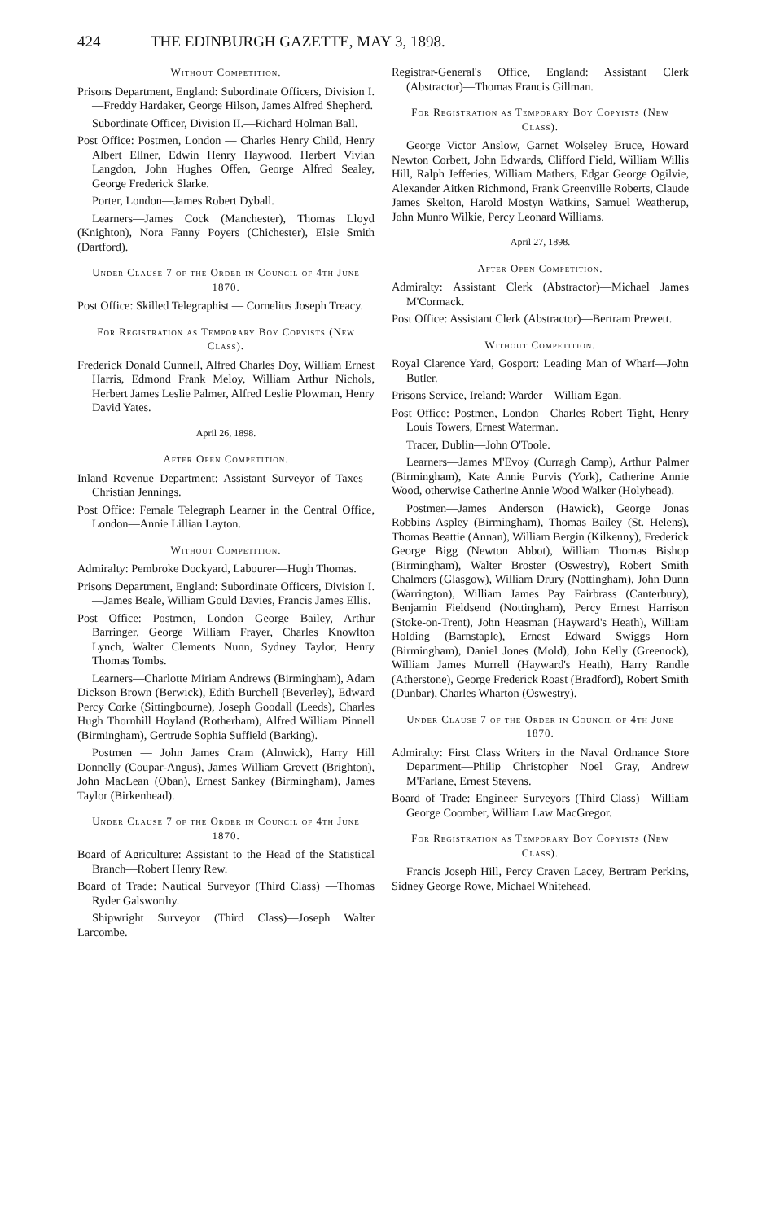424 THE EDINBURGH GAZETTE, MAY 3, 1898.
Without Competition.
Prisons Department, England: Subordinate Officers, Division I.—Freddy Hardaker, George Hilson, James Alfred Shepherd.
Subordinate Officer, Division II.—Richard Holman Ball.
Post Office: Postmen, London — Charles Henry Child, Henry Albert Ellner, Edwin Henry Haywood, Herbert Vivian Langdon, John Hughes Offen, George Alfred Sealey, George Frederick Slarke.
Porter, London—James Robert Dyball.
Learners—James Cock (Manchester), Thomas Lloyd (Knighton), Nora Fanny Poyers (Chichester), Elsie Smith (Dartford).
Under Clause 7 of the Order in Council of 4th June 1870.
Post Office: Skilled Telegraphist — Cornelius Joseph Treacy.
For Registration as Temporary Boy Copyists (New Class).
Frederick Donald Cunnell, Alfred Charles Doy, William Ernest Harris, Edmond Frank Meloy, William Arthur Nichols, Herbert James Leslie Palmer, Alfred Leslie Plowman, Henry David Yates.
April 26, 1898.
After Open Competition.
Inland Revenue Department: Assistant Surveyor of Taxes—Christian Jennings.
Post Office: Female Telegraph Learner in the Central Office, London—Annie Lillian Layton.
Without Competition.
Admiralty: Pembroke Dockyard, Labourer—Hugh Thomas.
Prisons Department, England: Subordinate Officers, Division I.—James Beale, William Gould Davies, Francis James Ellis.
Post Office: Postmen, London—George Bailey, Arthur Barringer, George William Frayer, Charles Knowlton Lynch, Walter Clements Nunn, Sydney Taylor, Henry Thomas Tombs.
Learners—Charlotte Miriam Andrews (Birmingham), Adam Dickson Brown (Berwick), Edith Burchell (Beverley), Edward Percy Corke (Sittingbourne), Joseph Goodall (Leeds), Charles Hugh Thornhill Hoyland (Rotherham), Alfred William Pinnell (Birmingham), Gertrude Sophia Suffield (Barking).
Postmen — John James Cram (Alnwick), Harry Hill Donnelly (Coupar-Angus), James William Grevett (Brighton), John MacLean (Oban), Ernest Sankey (Birmingham), James Taylor (Birkenhead).
Under Clause 7 of the Order in Council of 4th June 1870.
Board of Agriculture: Assistant to the Head of the Statistical Branch—Robert Henry Rew.
Board of Trade: Nautical Surveyor (Third Class) —Thomas Ryder Galsworthy.
Shipwright Surveyor (Third Class)—Joseph Walter Larcombe.
Registrar-General's Office, England: Assistant Clerk (Abstractor)—Thomas Francis Gillman.
For Registration as Temporary Boy Copyists (New Class).
George Victor Anslow, Garnet Wolseley Bruce, Howard Newton Corbett, John Edwards, Clifford Field, William Willis Hill, Ralph Jefferies, William Mathers, Edgar George Ogilvie, Alexander Aitken Richmond, Frank Greenville Roberts, Claude James Skelton, Harold Mostyn Watkins, Samuel Weatherup, John Munro Wilkie, Percy Leonard Williams.
April 27, 1898.
After Open Competition.
Admiralty: Assistant Clerk (Abstractor)—Michael James M'Cormack.
Post Office: Assistant Clerk (Abstractor)—Bertram Prewett.
Without Competition.
Royal Clarence Yard, Gosport: Leading Man of Wharf—John Butler.
Prisons Service, Ireland: Warder—William Egan.
Post Office: Postmen, London—Charles Robert Tight, Henry Louis Towers, Ernest Waterman.
Tracer, Dublin—John O'Toole.
Learners—James M'Evoy (Curragh Camp), Arthur Palmer (Birmingham), Kate Annie Purvis (York), Catherine Annie Wood, otherwise Catherine Annie Wood Walker (Holyhead).
Postmen—James Anderson (Hawick), George Jonas Robbins Aspley (Birmingham), Thomas Bailey (St. Helens), Thomas Beattie (Annan), William Bergin (Kilkenny), Frederick George Bigg (Newton Abbot), William Thomas Bishop (Birmingham), Walter Broster (Oswestry), Robert Smith Chalmers (Glasgow), William Drury (Nottingham), John Dunn (Warrington), William James Pay Fairbrass (Canterbury), Benjamin Fieldsend (Nottingham), Percy Ernest Harrison (Stoke-on-Trent), John Heasman (Hayward's Heath), William Holding (Barnstaple), Ernest Edward Swiggs Horn (Birmingham), Daniel Jones (Mold), John Kelly (Greenock), William James Murrell (Hayward's Heath), Harry Randle (Atherstone), George Frederick Roast (Bradford), Robert Smith (Dunbar), Charles Wharton (Oswestry).
Under Clause 7 of the Order in Council of 4th June 1870.
Admiralty: First Class Writers in the Naval Ordnance Store Department—Philip Christopher Noel Gray, Andrew M'Farlane, Ernest Stevens.
Board of Trade: Engineer Surveyors (Third Class)—William George Coomber, William Law MacGregor.
For Registration as Temporary Boy Copyists (New Class).
Francis Joseph Hill, Percy Craven Lacey, Bertram Perkins, Sidney George Rowe, Michael Whitehead.